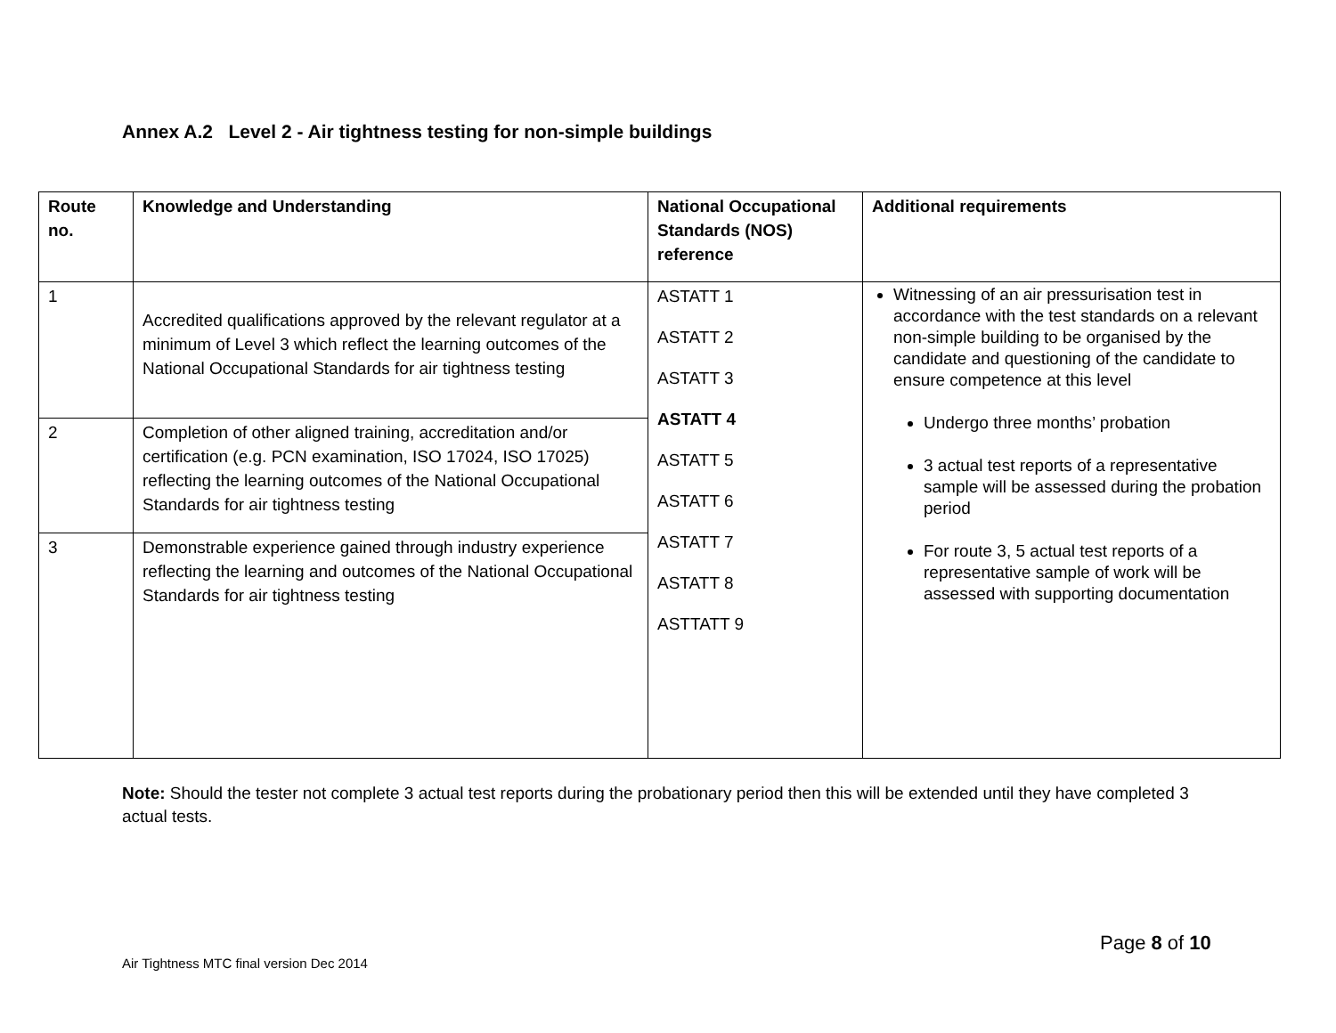Annex A.2 Level 2 - Air tightness testing for non-simple buildings
| Route no. | Knowledge and Understanding | National Occupational Standards (NOS) reference | Additional requirements |
| --- | --- | --- | --- |
| 1 | Accredited qualifications approved by the relevant regulator at a minimum of Level 3 which reflect the learning outcomes of the National Occupational Standards for air tightness testing | ASTATT 1 ASTATT 2 ASTATT 3 ASTATT 4 ASTATT 5 ASTATT 6 ASTATT 7 ASTATT 8 ASTTATT 9 | Witnessing of an air pressurisation test in accordance with the test standards on a relevant non-simple building to be organised by the candidate and questioning of the candidate to ensure competence at this level Undergo three months’ probation 3 actual test reports of a representative sample will be assessed during the probation period For route 3, 5 actual test reports of a representative sample of work will be assessed with supporting documentation |
| 2 | Completion of other aligned training, accreditation and/or certification (e.g. PCN examination, ISO 17024, ISO 17025) reflecting the learning outcomes of the National Occupational Standards for air tightness testing | | |
| 3 | Demonstrable experience gained through industry experience reflecting the learning and outcomes of the National Occupational Standards for air tightness testing | | |
Note: Should the tester not complete 3 actual test reports during the probationary period then this will be extended until they have completed 3 actual tests.
Page 8 of 10
Air Tightness MTC final version Dec 2014